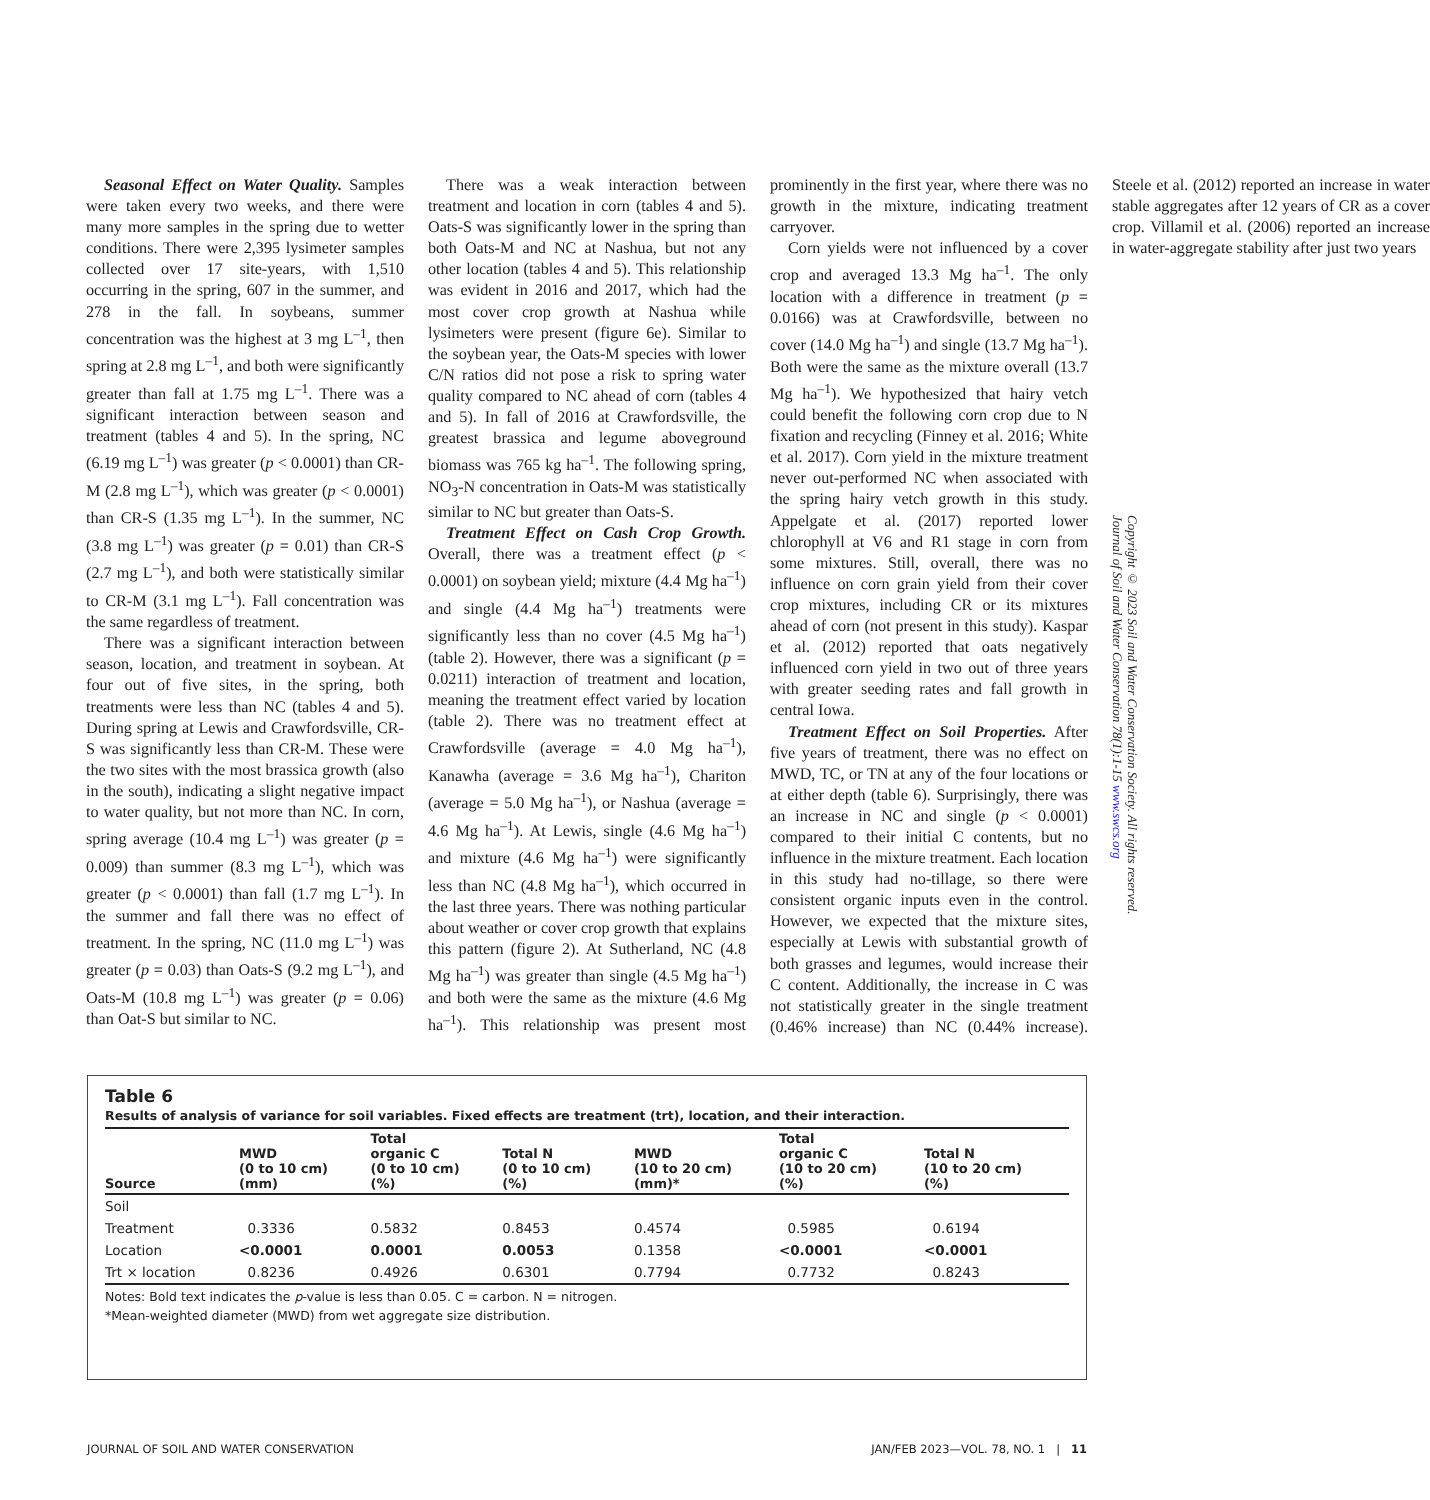Seasonal Effect on Water Quality. Samples were taken every two weeks, and there were many more samples in the spring due to wetter conditions. There were 2,395 lysimeter samples collected over 17 site-years, with 1,510 occurring in the spring, 607 in the summer, and 278 in the fall. In soybeans, summer concentration was the highest at 3 mg L<sup>–1</sup>, then spring at 2.8 mg L<sup>–1</sup>, and both were significantly greater than fall at 1.75 mg L<sup>–1</sup>. There was a significant interaction between season and treatment (tables 4 and 5). In the spring, NC (6.19 mg L<sup>–1</sup>) was greater (p < 0.0001) than CR-M (2.8 mg L<sup>–1</sup>), which was greater (p < 0.0001) than CR-S (1.35 mg L<sup>–1</sup>). In the summer, NC (3.8 mg L<sup>–1</sup>) was greater (p = 0.01) than CR-S (2.7 mg L<sup>–1</sup>), and both were statistically similar to CR-M (3.1 mg L<sup>–1</sup>). Fall concentration was the same regardless of treatment.
There was a significant interaction between season, location, and treatment in soybean. At four out of five sites, in the spring, both treatments were less than NC (tables 4 and 5). During spring at Lewis and Crawfordsville, CR-S was significantly less than CR-M. These were the two sites with the most brassica growth (also in the south), indicating a slight negative impact to water quality, but not more than NC. In corn, spring average (10.4 mg L<sup>–1</sup>) was greater (p = 0.009) than summer (8.3 mg L<sup>–1</sup>), which was greater (p < 0.0001) than fall (1.7 mg L<sup>–1</sup>). In the summer and fall there was no effect of treatment. In the spring, NC (11.0 mg L<sup>–1</sup>) was greater (p = 0.03) than Oats-S (9.2 mg L<sup>–1</sup>), and Oats-M (10.8 mg L<sup>–1</sup>) was greater (p = 0.06) than Oat-S but similar to NC.
There was a weak interaction between treatment and location in corn (tables 4 and 5). Oats-S was significantly lower in the spring than both Oats-M and NC at Nashua, but not any other location (tables 4 and 5). This relationship was evident in 2016 and 2017, which had the most cover crop growth at Nashua while lysimeters were present (figure 6e). Similar to the soybean year, the Oats-M species with lower C/N ratios did not pose a risk to spring water quality compared to NC ahead of corn (tables 4 and 5). In fall of 2016 at Crawfordsville, the greatest brassica and legume aboveground biomass was 765 kg ha<sup>–1</sup>. The following spring, NO<sub>3</sub>-N concentration in Oats-M was statistically similar to NC but greater than Oats-S.
Treatment Effect on Cash Crop Growth. Overall, there was a treatment effect (p < 0.0001) on soybean yield; mixture (4.4 Mg ha<sup>–1</sup>) and single (4.4 Mg ha<sup>–1</sup>) treatments were significantly less than no cover (4.5 Mg ha<sup>–1</sup>) (table 2). However, there was a significant (p = 0.0211) interaction of treatment and location, meaning the treatment effect varied by location (table 2). There was no treatment effect at Crawfordsville (average = 4.0 Mg ha<sup>–1</sup>), Kanawha (average = 3.6 Mg ha<sup>–1</sup>), Chariton (average = 5.0 Mg ha<sup>–1</sup>), or Nashua (average = 4.6 Mg ha<sup>–1</sup>). At Lewis, single (4.6 Mg ha<sup>–1</sup>) and mixture (4.6 Mg ha<sup>–1</sup>) were significantly less than NC (4.8 Mg ha<sup>–1</sup>), which occurred in the last three years. There was nothing particular about weather or cover crop growth that explains this pattern (figure 2). At Sutherland, NC (4.8 Mg ha<sup>–1</sup>) was greater than single (4.5 Mg ha<sup>–1</sup>) and both were the same as the mixture (4.6 Mg ha<sup>–1</sup>). This relationship was present most prominently in the first year, where there was no growth in the mixture, indicating treatment carryover.
Corn yields were not influenced by a cover crop and averaged 13.3 Mg ha<sup>–1</sup>. The only location with a difference in treatment (p = 0.0166) was at Crawfordsville, between no cover (14.0 Mg ha<sup>–1</sup>) and single (13.7 Mg ha<sup>–1</sup>). Both were the same as the mixture overall (13.7 Mg ha<sup>–1</sup>). We hypothesized that hairy vetch could benefit the following corn crop due to N fixation and recycling (Finney et al. 2016; White et al. 2017). Corn yield in the mixture treatment never out-performed NC when associated with the spring hairy vetch growth in this study. Appelgate et al. (2017) reported lower chlorophyll at V6 and R1 stage in corn from some mixtures. Still, overall, there was no influence on corn grain yield from their cover crop mixtures, including CR or its mixtures ahead of corn (not present in this study). Kaspar et al. (2012) reported that oats negatively influenced corn yield in two out of three years with greater seeding rates and fall growth in central Iowa.
Treatment Effect on Soil Properties. After five years of treatment, there was no effect on MWD, TC, or TN at any of the four locations or at either depth (table 6). Surprisingly, there was an increase in NC and single (p < 0.0001) compared to their initial C contents, but no influence in the mixture treatment. Each location in this study had no-tillage, so there were consistent organic inputs even in the control. However, we expected that the mixture sites, especially at Lewis with substantial growth of both grasses and legumes, would increase their C content. Additionally, the increase in C was not statistically greater in the single treatment (0.46% increase) than NC (0.44% increase). Steele et al. (2012) reported an increase in water stable aggregates after 12 years of CR as a cover crop. Villamil et al. (2006) reported an increase in water-aggregate stability after just two years
Copyright © 2023 Soil and Water Conservation Society. All rights reserved.
Journal of Soil and Water Conservation 78(1):1-15 www.swcs.org
Table 6
Results of analysis of variance for soil variables. Fixed effects are treatment (trt), location, and their interaction.
| Source | MWD (0 to 10 cm) (mm) | Total organic C (0 to 10 cm) (%) | Total N (0 to 10 cm) (%) | MWD (10 to 20 cm) (mm)* | Total organic C (10 to 20 cm) (%) | Total N (10 to 20 cm) (%) |
| --- | --- | --- | --- | --- | --- | --- |
| Soil | | | | | | |
| Treatment | 0.3336 | 0.5832 | 0.8453 | 0.4574 | 0.5985 | 0.6194 |
| Location | <0.0001 | 0.0001 | 0.0053 | 0.1358 | <0.0001 | <0.0001 |
| Trt × location | 0.8236 | 0.4926 | 0.6301 | 0.7794 | 0.7732 | 0.8243 |
Notes: Bold text indicates the p-value is less than 0.05. C = carbon. N = nitrogen.
*Mean-weighted diameter (MWD) from wet aggregate size distribution.
JOURNAL OF SOIL AND WATER CONSERVATION JAN/FEB 2023—VOL. 78, NO. 1 | 11